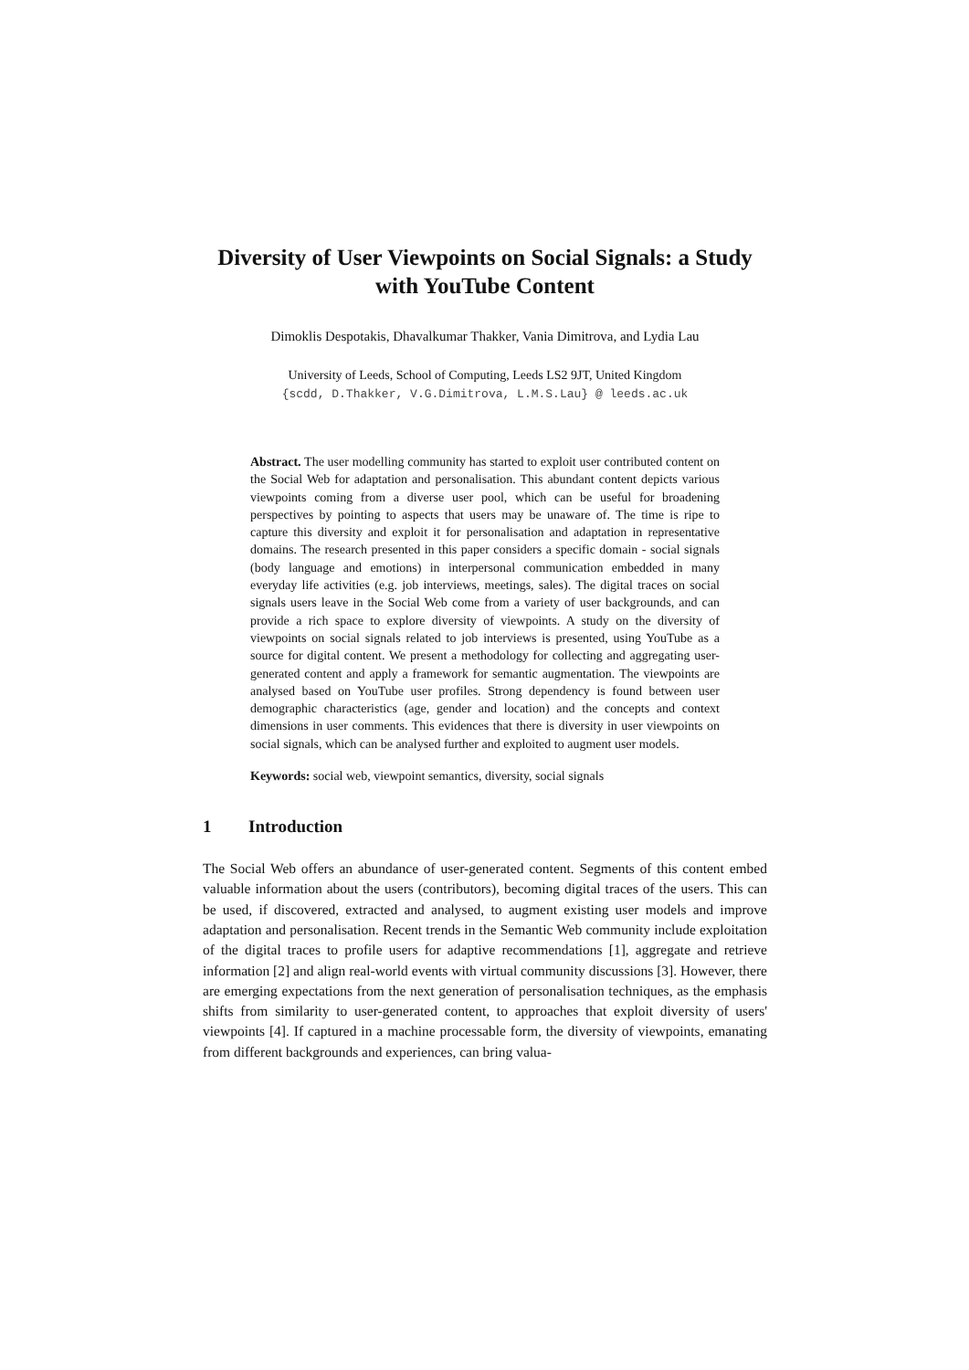Diversity of User Viewpoints on Social Signals: a Study with YouTube Content
Dimoklis Despotakis, Dhavalkumar Thakker, Vania Dimitrova, and Lydia Lau
University of Leeds, School of Computing, Leeds LS2 9JT, United Kingdom
{scdd, D.Thakker, V.G.Dimitrova, L.M.S.Lau} @ leeds.ac.uk
Abstract. The user modelling community has started to exploit user contributed content on the Social Web for adaptation and personalisation. This abundant content depicts various viewpoints coming from a diverse user pool, which can be useful for broadening perspectives by pointing to aspects that users may be unaware of. The time is ripe to capture this diversity and exploit it for personalisation and adaptation in representative domains. The research presented in this paper considers a specific domain - social signals (body language and emotions) in interpersonal communication embedded in many everyday life activities (e.g. job interviews, meetings, sales). The digital traces on social signals users leave in the Social Web come from a variety of user backgrounds, and can provide a rich space to explore diversity of viewpoints. A study on the diversity of viewpoints on social signals related to job interviews is presented, using YouTube as a source for digital content. We present a methodology for collecting and aggregating user-generated content and apply a framework for semantic augmentation. The viewpoints are analysed based on YouTube user profiles. Strong dependency is found between user demographic characteristics (age, gender and location) and the concepts and context dimensions in user comments. This evidences that there is diversity in user viewpoints on social signals, which can be analysed further and exploited to augment user models.
Keywords: social web, viewpoint semantics, diversity, social signals
1 Introduction
The Social Web offers an abundance of user-generated content. Segments of this content embed valuable information about the users (contributors), becoming digital traces of the users. This can be used, if discovered, extracted and analysed, to augment existing user models and improve adaptation and personalisation. Recent trends in the Semantic Web community include exploitation of the digital traces to profile users for adaptive recommendations [1], aggregate and retrieve information [2] and align real-world events with virtual community discussions [3]. However, there are emerging expectations from the next generation of personalisation techniques, as the emphasis shifts from similarity to user-generated content, to approaches that exploit diversity of users' viewpoints [4]. If captured in a machine processable form, the diversity of viewpoints, emanating from different backgrounds and experiences, can bring valua-